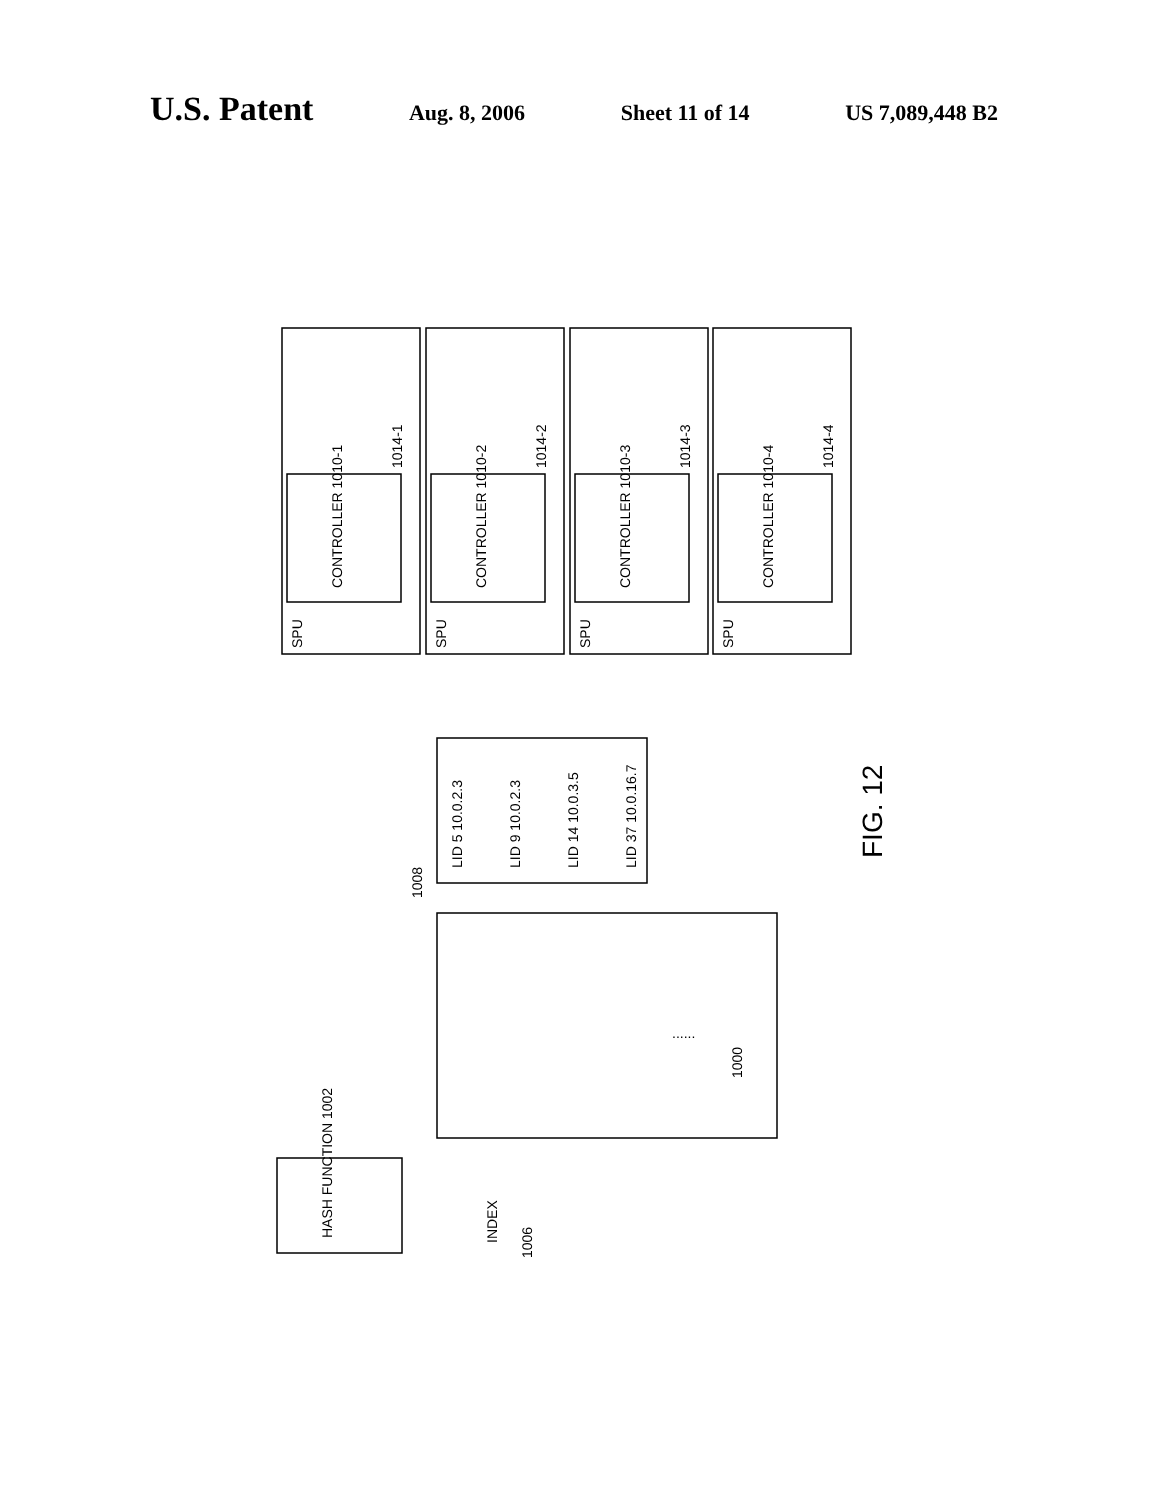U.S. Patent Aug. 8, 2006 Sheet 11 of 14 US 7,089,448 B2
CONTROLLER 1010-1
CONTROLLER 1010-2
CONTROLLER 1010-3
CONTROLLER 1010-4
SPU
SPU
SPU
SPU
1014-1
1014-2
1014-3
1014-4
LID 5 10.0.2.3
LID 9 10.0.2.3
LID 14 10.0.3.5
LID 37 10.0.16.7
1000
......
HASH FUNCTION 1002
INDEX
1006
1008
FIG. 12